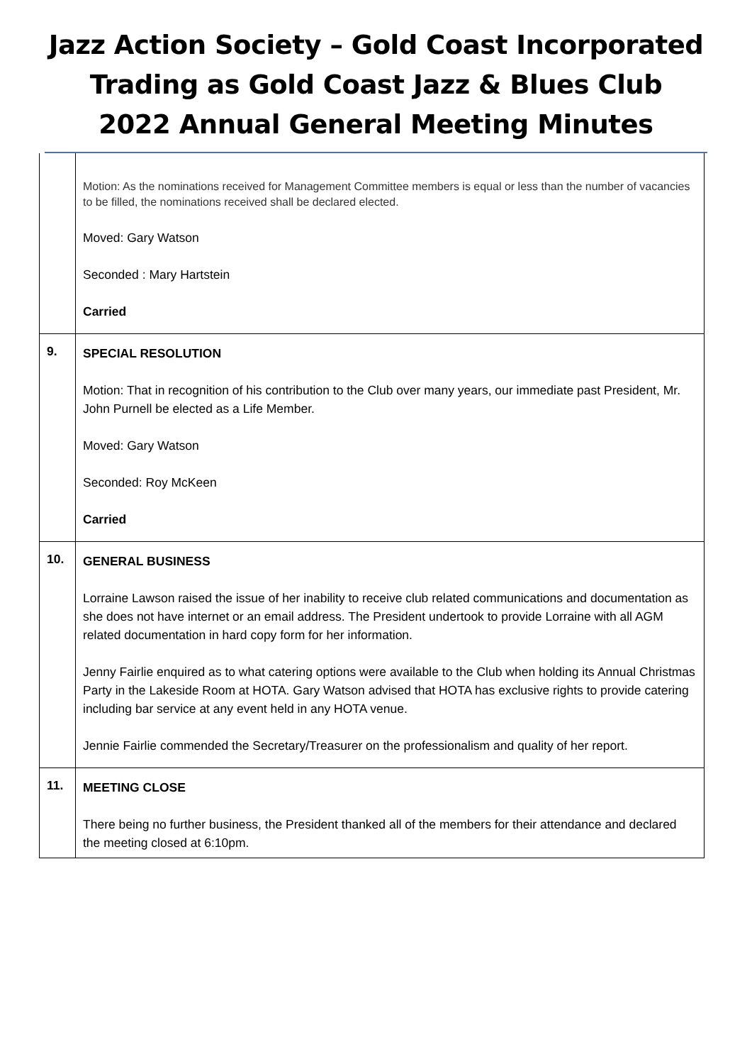Jazz Action Society – Gold Coast Incorporated
Trading as Gold Coast Jazz & Blues Club
2022 Annual General Meeting Minutes
| | Motion: As the nominations received for Management Committee members is equal or less than the number of vacancies to be filled, the nominations received shall be declared elected. Moved: Gary Watson Seconded : Mary Hartstein Carried |
| 9. | SPECIAL RESOLUTION Motion: That in recognition of his contribution to the Club over many years, our immediate past President, Mr. John Purnell be elected as a Life Member. Moved: Gary Watson Seconded: Roy McKeen Carried |
| 10. | GENERAL BUSINESS Lorraine Lawson raised the issue of her inability to receive club related communications and documentation as she does not have internet or an email address. The President undertook to provide Lorraine with all AGM related documentation in hard copy form for her information. Jenny Fairlie enquired as to what catering options were available to the Club when holding its Annual Christmas Party in the Lakeside Room at HOTA. Gary Watson advised that HOTA has exclusive rights to provide catering including bar service at any event held in any HOTA venue. Jennie Fairlie commended the Secretary/Treasurer on the professionalism and quality of her report. |
| 11. | MEETING CLOSE There being no further business, the President thanked all of the members for their attendance and declared the meeting closed at 6:10pm. |